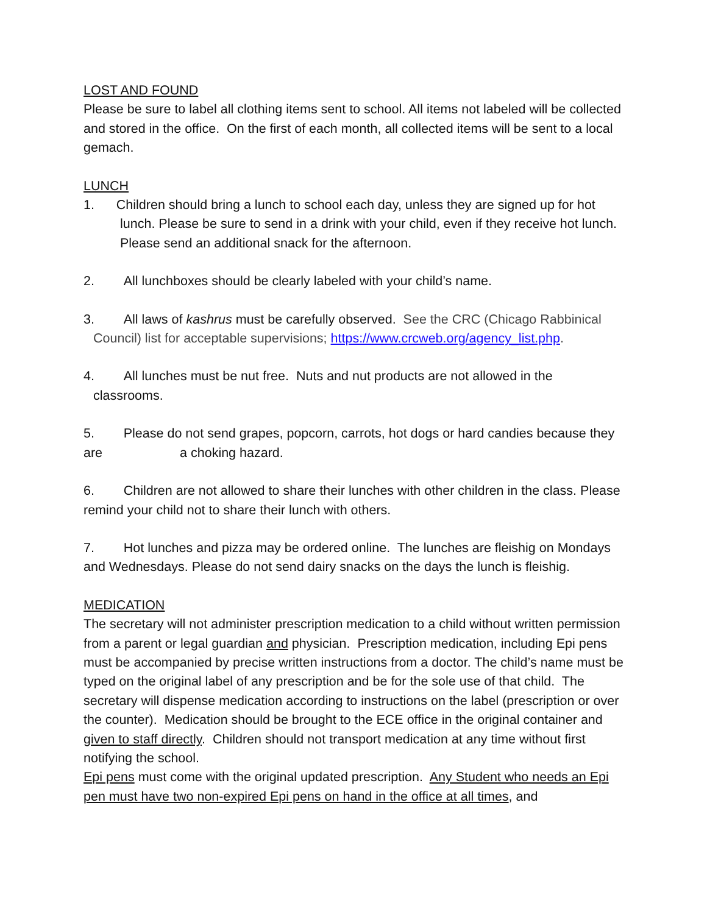LOST AND FOUND
Please be sure to label all clothing items sent to school. All items not labeled will be collected and stored in the office. On the first of each month, all collected items will be sent to a local gemach.
LUNCH
1. Children should bring a lunch to school each day, unless they are signed up for hot
lunch. Please be sure to send in a drink with your child, even if they receive hot lunch. Please send an additional snack for the afternoon.
2. All lunchboxes should be clearly labeled with your child’s name.
3. All laws of kashrus must be carefully observed. See the CRC (Chicago Rabbinical
Council) list for acceptable supervisions; https://www.crcweb.org/agency_list.php.
4. All lunches must be nut free. Nuts and nut products are not allowed in the
classrooms.
5. Please do not send grapes, popcorn, carrots, hot dogs or hard candies because they are a choking hazard.
6. Children are not allowed to share their lunches with other children in the class. Please remind your child not to share their lunch with others.
7. Hot lunches and pizza may be ordered online. The lunches are fleishig on Mondays and Wednesdays. Please do not send dairy snacks on the days the lunch is fleishig.
MEDICATION
The secretary will not administer prescription medication to a child without written permission from a parent or legal guardian and physician. Prescription medication, including Epi pens must be accompanied by precise written instructions from a doctor. The child’s name must be typed on the original label of any prescription and be for the sole use of that child. The secretary will dispense medication according to instructions on the label (prescription or over the counter). Medication should be brought to the ECE office in the original container and given to staff directly. Children should not transport medication at any time without first notifying the school.
Epi pens must come with the original updated prescription. Any Student who needs an Epi pen must have two non-expired Epi pens on hand in the office at all times, and